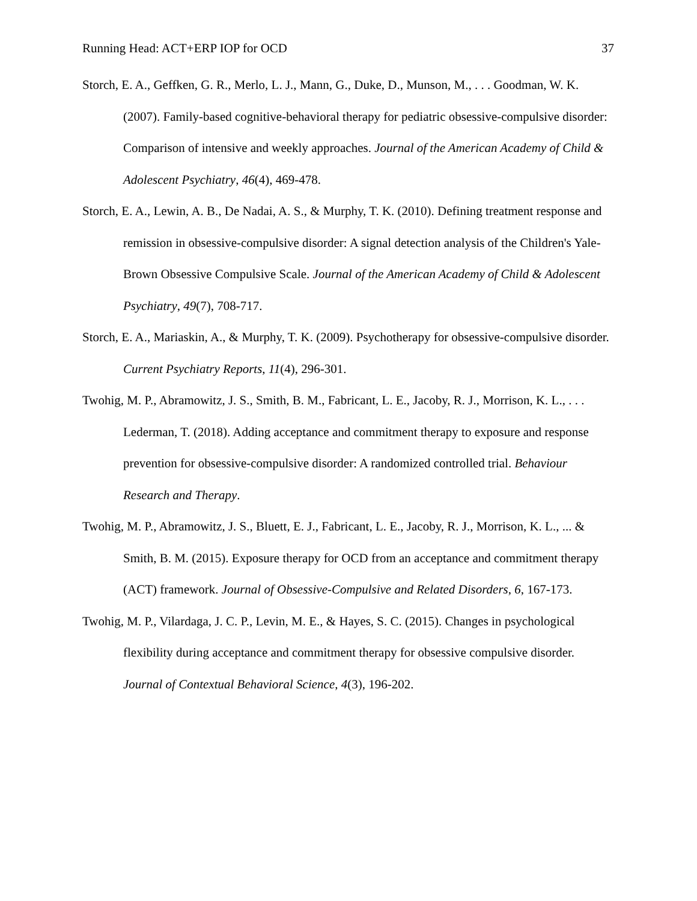Running Head: ACT+ERP IOP for OCD 37
Storch, E. A., Geffken, G. R., Merlo, L. J., Mann, G., Duke, D., Munson, M., . . . Goodman, W. K. (2007). Family-based cognitive-behavioral therapy for pediatric obsessive-compulsive disorder: Comparison of intensive and weekly approaches. Journal of the American Academy of Child & Adolescent Psychiatry, 46(4), 469-478.
Storch, E. A., Lewin, A. B., De Nadai, A. S., & Murphy, T. K. (2010). Defining treatment response and remission in obsessive-compulsive disorder: A signal detection analysis of the Children's Yale-Brown Obsessive Compulsive Scale. Journal of the American Academy of Child & Adolescent Psychiatry, 49(7), 708-717.
Storch, E. A., Mariaskin, A., & Murphy, T. K. (2009). Psychotherapy for obsessive-compulsive disorder. Current Psychiatry Reports, 11(4), 296-301.
Twohig, M. P., Abramowitz, J. S., Smith, B. M., Fabricant, L. E., Jacoby, R. J., Morrison, K. L., . . . Lederman, T. (2018). Adding acceptance and commitment therapy to exposure and response prevention for obsessive-compulsive disorder: A randomized controlled trial. Behaviour Research and Therapy.
Twohig, M. P., Abramowitz, J. S., Bluett, E. J., Fabricant, L. E., Jacoby, R. J., Morrison, K. L., ... & Smith, B. M. (2015). Exposure therapy for OCD from an acceptance and commitment therapy (ACT) framework. Journal of Obsessive-Compulsive and Related Disorders, 6, 167-173.
Twohig, M. P., Vilardaga, J. C. P., Levin, M. E., & Hayes, S. C. (2015). Changes in psychological flexibility during acceptance and commitment therapy for obsessive compulsive disorder. Journal of Contextual Behavioral Science, 4(3), 196-202.